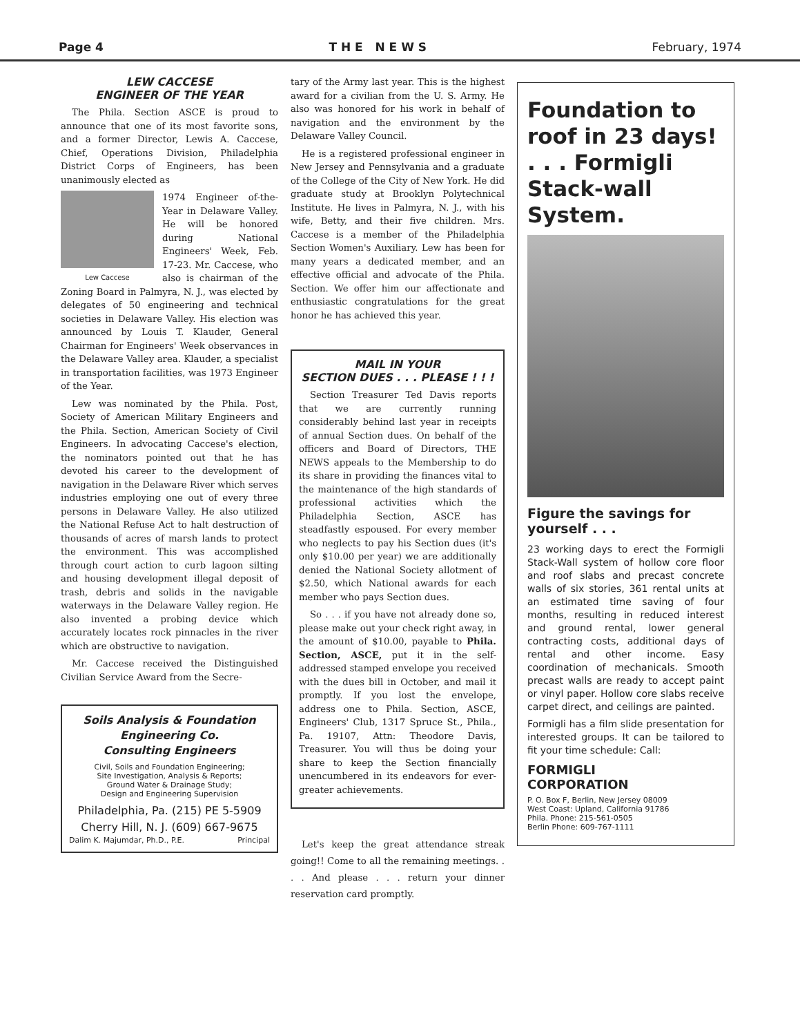Page 4 T H E N E W S February, 1974
LEW CACCESE
ENGINEER OF THE YEAR
The Phila. Section ASCE is proud to announce that one of its most favorite sons, and a former Director, Lewis A. Caccese, Chief, Operations Division, Philadelphia District Corps of Engineers, has been unanimously elected as
Lew Caccese
1974 Engineer of-the-Year in Delaware Valley. He will be honored during National Engineers' Week, Feb. 17-23. Mr. Caccese, who also is chairman of the Zoning Board in Palmyra, N. J., was elected by delegates of 50 engineering and technical societies in Delaware Valley. His election was announced by Louis T. Klauder, General Chairman for Engineers' Week observances in the Delaware Valley area. Klauder, a specialist in transportation facilities, was 1973 Engineer of the Year.
Lew was nominated by the Phila. Post, Society of American Military Engineers and the Phila. Section, American Society of Civil Engineers. In advocating Caccese's election, the nominators pointed out that he has devoted his career to the development of navigation in the Delaware River which serves industries employing one out of every three persons in Delaware Valley. He also utilized the National Refuse Act to halt destruction of thousands of acres of marsh lands to protect the environment. This was accomplished through court action to curb lagoon silting and housing development illegal deposit of trash, debris and solids in the navigable waterways in the Delaware Valley region. He also invented a probing device which accurately locates rock pinnacles in the river which are obstructive to navigation.
Mr. Caccese received the Distinguished Civilian Service Award from the Secre-
Soils Analysis & Foundation
Engineering Co.
Consulting Engineers
Civil, Soils and Foundation Engineering;
Site Investigation, Analysis & Reports;
Ground Water & Drainage Study;
Design and Engineering Supervision
Philadelphia, Pa. (215) PE 5-5909
Cherry Hill, N. J. (609) 667-9675
Dalim K. Majumdar, Ph.D., P.E. Principal
tary of the Army last year. This is the highest award for a civilian from the U. S. Army. He also was honored for his work in behalf of navigation and the environment by the Delaware Valley Council.
He is a registered professional engineer in New Jersey and Pennsylvania and a graduate of the College of the City of New York. He did graduate study at Brooklyn Polytechnical Institute. He lives in Palmyra, N. J., with his wife, Betty, and their five children. Mrs. Caccese is a member of the Philadelphia Section Women's Auxiliary. Lew has been for many years a dedicated member, and an effective official and advocate of the Phila. Section. We offer him our affectionate and enthusiastic congratulations for the great honor he has achieved this year.
MAIL IN YOUR
SECTION DUES . . . PLEASE ! ! !
Section Treasurer Ted Davis reports that we are currently running considerably behind last year in receipts of annual Section dues. On behalf of the officers and Board of Directors, THE NEWS appeals to the Membership to do its share in providing the finances vital to the maintenance of the high standards of professional activities which the Philadelphia Section, ASCE has steadfastly espoused. For every member who neglects to pay his Section dues (it's only $10.00 per year) we are additionally denied the National Society allotment of $2.50, which National awards for each member who pays Section dues.
So . . . if you have not already done so, please make out your check right away, in the amount of $10.00, payable to Phila. Section, ASCE, put it in the self-addressed stamped envelope you received with the dues bill in October, and mail it promptly. If you lost the envelope, address one to Phila. Section, ASCE, Engineers' Club, 1317 Spruce St., Phila., Pa. 19107, Attn: Theodore Davis, Treasurer. You will thus be doing your share to keep the Section financially unencumbered in its endeavors for ever-greater achievements.
Let's keep the great attendance streak going!! Come to all the remaining meetings. . . . And please . . . return your dinner reservation card promptly.
Foundation to roof in 23 days! . . . Formigli Stack-wall System.
Figure the savings for yourself . . .
23 working days to erect the Formigli Stack-Wall system of hollow core floor and roof slabs and precast concrete walls of six stories, 361 rental units at an estimated time saving of four months, resulting in reduced interest and ground rental, lower general contracting costs, additional days of rental and other income. Easy coordination of mechanicals. Smooth precast walls are ready to accept paint or vinyl paper. Hollow core slabs receive carpet direct, and ceilings are painted.
Formigli has a film slide presentation for interested groups. It can be tailored to fit your time schedule: Call:
FORMIGLI
CORPORATION
P. O. Box F, Berlin, New Jersey 08009
West Coast: Upland, California 91786
Phila. Phone: 215-561-0505
Berlin Phone: 609-767-1111